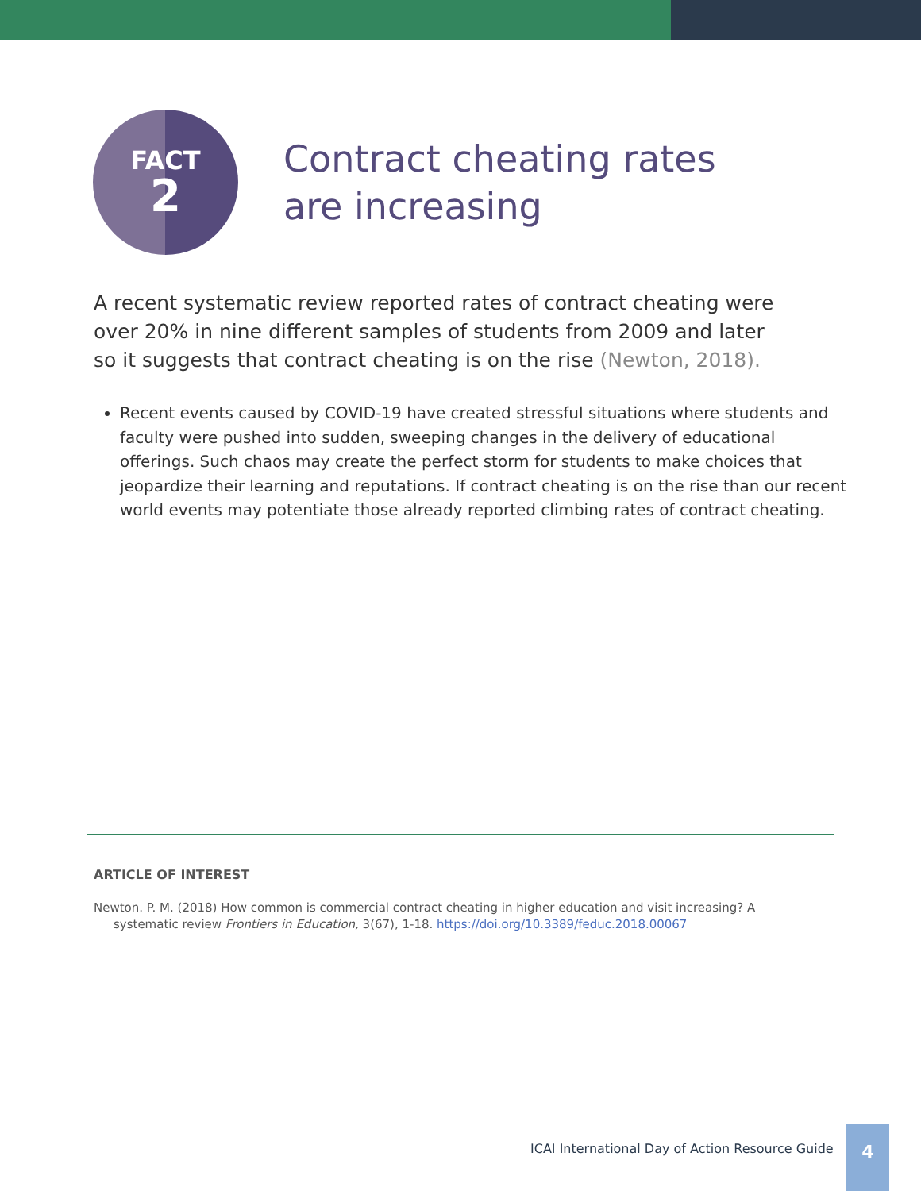FACT
2
Contract cheating rates
are increasing
A recent systematic review reported rates of contract cheating were over 20% in nine different samples of students from 2009 and later so it suggests that contract cheating is on the rise (Newton, 2018).
Recent events caused by COVID-19 have created stressful situations where students and faculty were pushed into sudden, sweeping changes in the delivery of educational offerings. Such chaos may create the perfect storm for students to make choices that jeopardize their learning and reputations. If contract cheating is on the rise than our recent world events may potentiate those already reported climbing rates of contract cheating.
ARTICLE OF INTEREST
Newton. P. M. (2018) How common is commercial contract cheating in higher education and visit increasing? A systematic review Frontiers in Education, 3(67), 1-18. https://doi.org/10.3389/feduc.2018.00067
ICAI International Day of Action Resource Guide
4